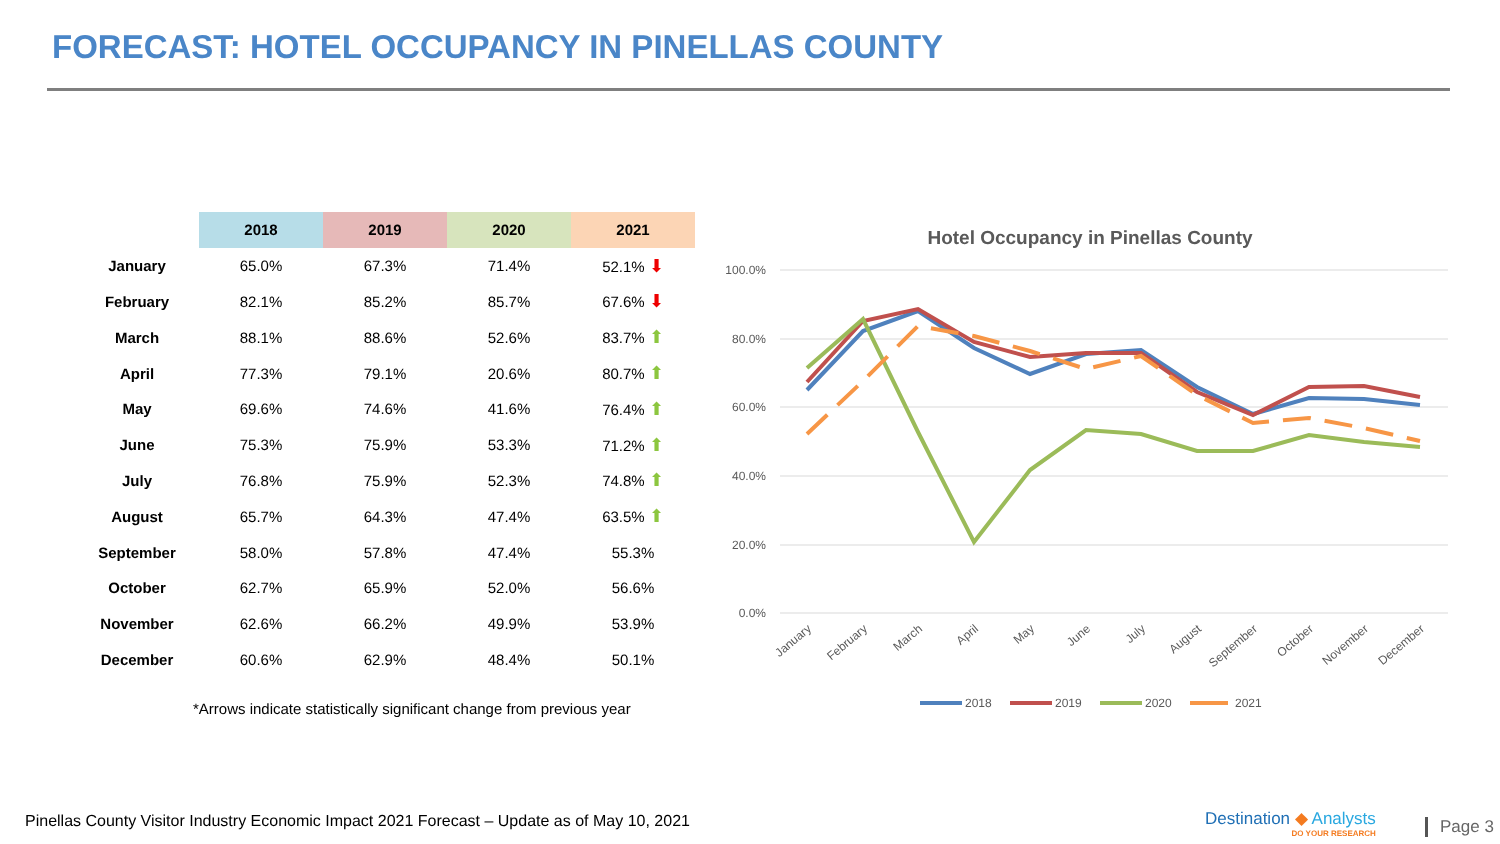FORECAST: HOTEL OCCUPANCY IN PINELLAS COUNTY
| | 2018 | 2019 | 2020 | 2021 |
| --- | --- | --- | --- | --- |
| January | 65.0% | 67.3% | 71.4% | 52.1% ⬇ |
| February | 82.1% | 85.2% | 85.7% | 67.6% ⬇ |
| March | 88.1% | 88.6% | 52.6% | 83.7% ⬆ |
| April | 77.3% | 79.1% | 20.6% | 80.7% ⬆ |
| May | 69.6% | 74.6% | 41.6% | 76.4% ⬆ |
| June | 75.3% | 75.9% | 53.3% | 71.2% ⬆ |
| July | 76.8% | 75.9% | 52.3% | 74.8% ⬆ |
| August | 65.7% | 64.3% | 47.4% | 63.5% ⬆ |
| September | 58.0% | 57.8% | 47.4% | 55.3% |
| October | 62.7% | 65.9% | 52.0% | 56.6% |
| November | 62.6% | 66.2% | 49.9% | 53.9% |
| December | 60.6% | 62.9% | 48.4% | 50.1% |
*Arrows indicate statistically significant change from previous year
Hotel Occupancy in Pinellas County
100.0%
80.0%
60.0%
40.0%
20.0%
0.0%
January
February
March
April
May
June
July
August
September
October
November
December
2018
2019
2020
2021
Pinellas County Visitor Industry Economic Impact 2021 Forecast – Update as of May 10, 2021
Destination ◆ Analysts
DO YOUR RESEARCH
Page 3